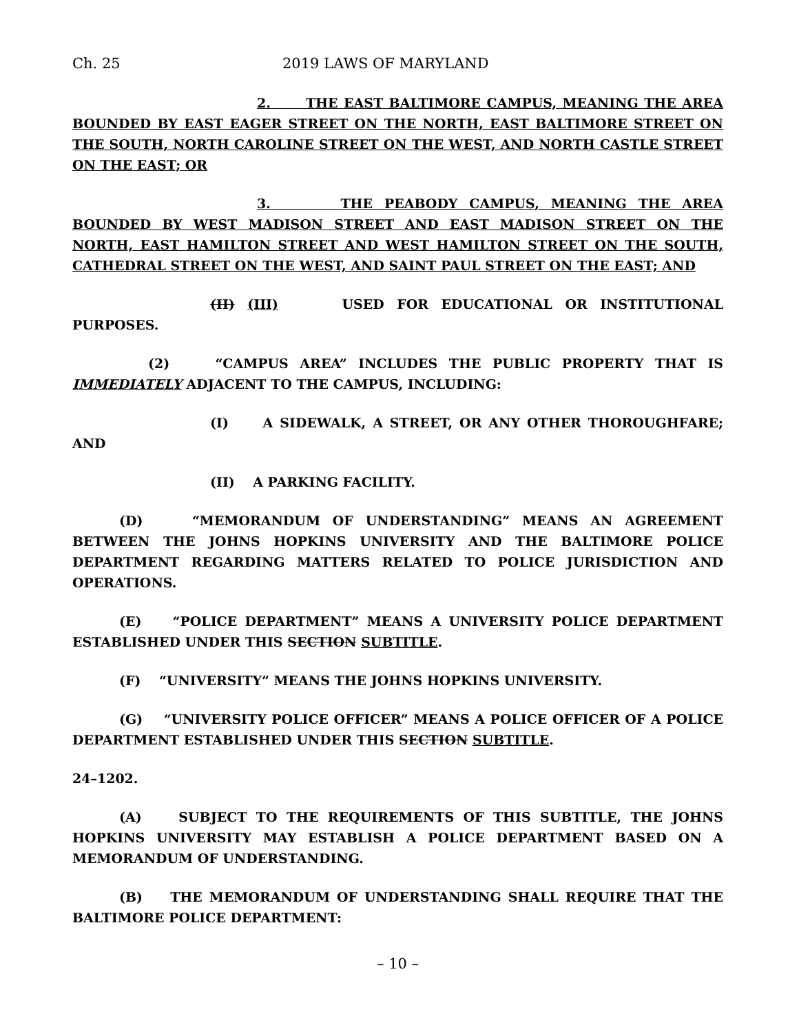Ch. 25 2019 LAWS OF MARYLAND
2. THE EAST BALTIMORE CAMPUS, MEANING THE AREA BOUNDED BY EAST EAGER STREET ON THE NORTH, EAST BALTIMORE STREET ON THE SOUTH, NORTH CAROLINE STREET ON THE WEST, AND NORTH CASTLE STREET ON THE EAST; OR
3. THE PEABODY CAMPUS, MEANING THE AREA BOUNDED BY WEST MADISON STREET AND EAST MADISON STREET ON THE NORTH, EAST HAMILTON STREET AND WEST HAMILTON STREET ON THE SOUTH, CATHEDRAL STREET ON THE WEST, AND SAINT PAUL STREET ON THE EAST; AND
(II) (III) USED FOR EDUCATIONAL OR INSTITUTIONAL PURPOSES.
(2) “CAMPUS AREA” INCLUDES THE PUBLIC PROPERTY THAT IS IMMEDIATELY ADJACENT TO THE CAMPUS, INCLUDING:
(I) A SIDEWALK, A STREET, OR ANY OTHER THOROUGHFARE; AND
(II) A PARKING FACILITY.
(D) “MEMORANDUM OF UNDERSTANDING” MEANS AN AGREEMENT BETWEEN THE JOHNS HOPKINS UNIVERSITY AND THE BALTIMORE POLICE DEPARTMENT REGARDING MATTERS RELATED TO POLICE JURISDICTION AND OPERATIONS.
(E) “POLICE DEPARTMENT” MEANS A UNIVERSITY POLICE DEPARTMENT ESTABLISHED UNDER THIS SECTION SUBTITLE.
(F) “UNIVERSITY” MEANS THE JOHNS HOPKINS UNIVERSITY.
(G) “UNIVERSITY POLICE OFFICER” MEANS A POLICE OFFICER OF A POLICE DEPARTMENT ESTABLISHED UNDER THIS SECTION SUBTITLE.
24–1202.
(A) SUBJECT TO THE REQUIREMENTS OF THIS SUBTITLE, THE JOHNS HOPKINS UNIVERSITY MAY ESTABLISH A POLICE DEPARTMENT BASED ON A MEMORANDUM OF UNDERSTANDING.
(B) THE MEMORANDUM OF UNDERSTANDING SHALL REQUIRE THAT THE BALTIMORE POLICE DEPARTMENT:
– 10 –